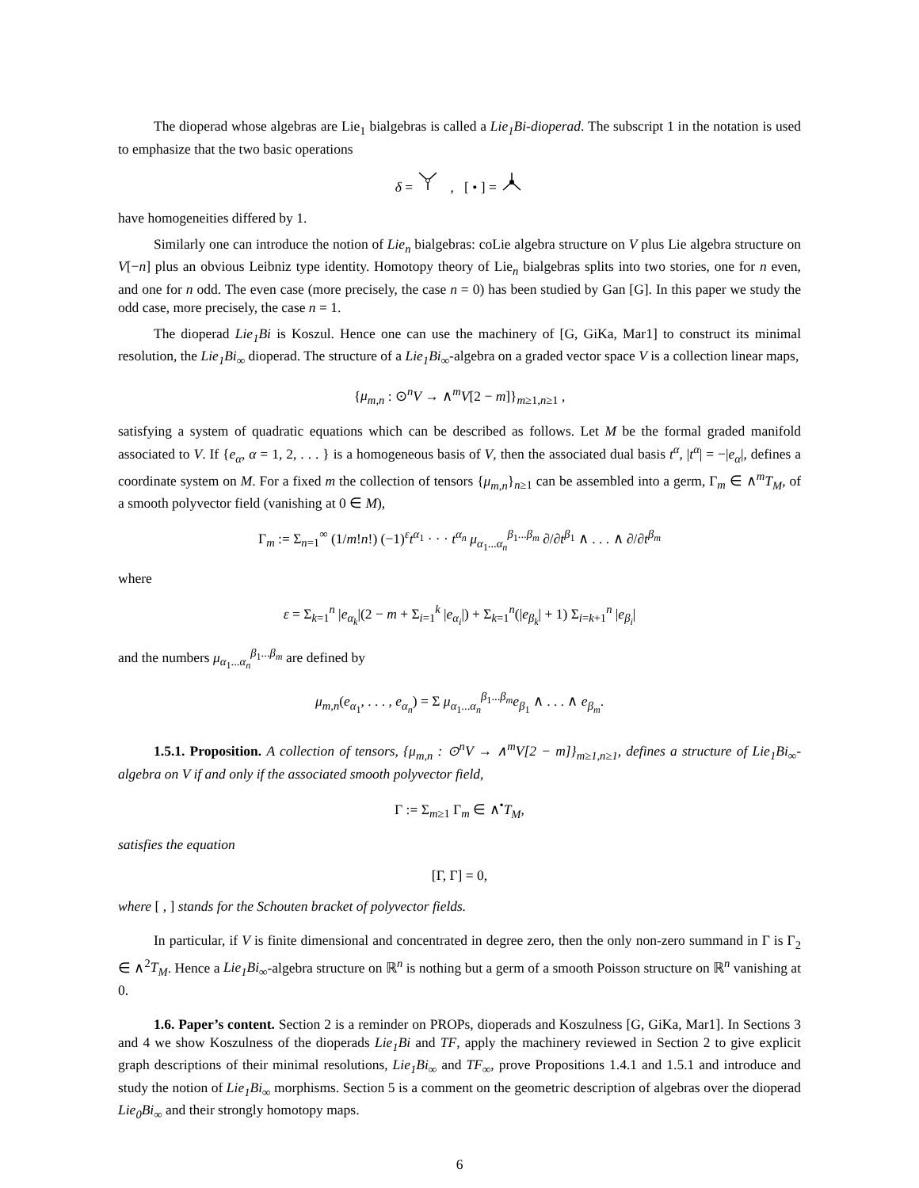The dioperad whose algebras are Lie<sub>1</sub> bialgebras is called a Lie<sub>1</sub>Bi-dioperad. The subscript 1 in the notation is used to emphasize that the two basic operations
δ = , [ • ] =
have homogeneities differed by 1.
Similarly one can introduce the notion of Lie<sub>n</sub> bialgebras: coLie algebra structure on V plus Lie algebra structure on V[−n] plus an obvious Leibniz type identity. Homotopy theory of Lie<sub>n</sub> bialgebras splits into two stories, one for n even, and one for n odd. The even case (more precisely, the case n = 0) has been studied by Gan [G]. In this paper we study the odd case, more precisely, the case n = 1.
The dioperad Lie<sub>1</sub>Bi is Koszul. Hence one can use the machinery of [G, GiKa, Mar1] to construct its minimal resolution, the Lie<sub>1</sub>Bi<sub>∞</sub> dioperad. The structure of a Lie<sub>1</sub>Bi<sub>∞</sub>-algebra on a graded vector space V is a collection linear maps,
{μ<sub>m,n</sub> : ⊙<sup>n</sup>V → ∧<sup>m</sup>V[2 − m]}<sub>m≥1,n≥1</sub> ,
satisfying a system of quadratic equations which can be described as follows. Let M be the formal graded manifold associated to V. If {e<sub>α</sub>, α = 1, 2, . . . } is a homogeneous basis of V, then the associated dual basis t<sup>α</sup>, |t<sup>α</sup>| = −|e<sub>α</sub>|, defines a coordinate system on M. For a fixed m the collection of tensors {μ<sub>m,n</sub>}<sub>n≥1</sub> can be assembled into a germ, Γ<sub>m</sub> ∈ ∧<sup>m</sup>T<sub>M</sub>, of a smooth polyvector field (vanishing at 0 ∈ M),
Γ<sub>m</sub> := Σ<sub>n=1</sub><sup>∞</sup> (1/m!n!) (−1)<sup>ε</sup>t<sup>α<sub>1</sub></sup> · · · t<sup>α<sub>n</sub></sup> μ<sub>α<sub>1</sub>...α<sub>n</sub></sub><sup>β<sub>1</sub>...β<sub>m</sub></sup> ∂/∂t<sup>β<sub>1</sub></sup> ∧ . . . ∧ ∂/∂t<sup>β<sub>m</sub></sup>
where
ε = Σ<sub>k=1</sub><sup>n</sup> |e<sub>α<sub>k</sub></sub>|(2 − m + Σ<sub>i=1</sub><sup>k</sup> |e<sub>α<sub>i</sub></sub>|) + Σ<sub>k=1</sub><sup>n</sup>(|e<sub>β<sub>k</sub></sub>| + 1) Σ<sub>i=k+1</sub><sup>n</sup> |e<sub>β<sub>i</sub></sub>|
and the numbers μ<sub>α<sub>1</sub>...α<sub>n</sub></sub><sup>β<sub>1</sub>...β<sub>m</sub></sup> are defined by
μ<sub>m,n</sub>(e<sub>α<sub>1</sub></sub>, . . . , e<sub>α<sub>n</sub></sub>) = Σ μ<sub>α<sub>1</sub>...α<sub>n</sub></sub><sup>β<sub>1</sub>...β<sub>m</sub></sup>e<sub>β<sub>1</sub></sub> ∧ . . . ∧ e<sub>β<sub>m</sub></sub>.
1.5.1. Proposition. A collection of tensors, {μ<sub>m,n</sub> : ⊙<sup>n</sup>V → ∧<sup>m</sup>V[2 − m]}<sub>m≥1,n≥1</sub>, defines a structure of Lie<sub>1</sub>Bi<sub>∞</sub>-algebra on V if and only if the associated smooth polyvector field,
Γ := Σ<sub>m≥1</sub> Γ<sub>m</sub> ∈ ∧<sup>•</sup>T<sub>M</sub>,
satisfies the equation
[Γ, Γ] = 0,
where [ , ] stands for the Schouten bracket of polyvector fields.
In particular, if V is finite dimensional and concentrated in degree zero, then the only non-zero summand in Γ is Γ<sub>2</sub> ∈ ∧<sup>2</sup>T<sub>M</sub>. Hence a Lie<sub>1</sub>Bi<sub>∞</sub>-algebra structure on ℝ<sup>n</sup> is nothing but a germ of a smooth Poisson structure on ℝ<sup>n</sup> vanishing at 0.
1.6. Paper’s content. Section 2 is a reminder on PROPs, dioperads and Koszulness [G, GiKa, Mar1]. In Sections 3 and 4 we show Koszulness of the dioperads Lie<sub>1</sub>Bi and TF, apply the machinery reviewed in Section 2 to give explicit graph descriptions of their minimal resolutions, Lie<sub>1</sub>Bi<sub>∞</sub> and TF<sub>∞</sub>, prove Propositions 1.4.1 and 1.5.1 and introduce and study the notion of Lie<sub>1</sub>Bi<sub>∞</sub> morphisms. Section 5 is a comment on the geometric description of algebras over the dioperad Lie<sub>0</sub>Bi<sub>∞</sub> and their strongly homotopy maps.
6